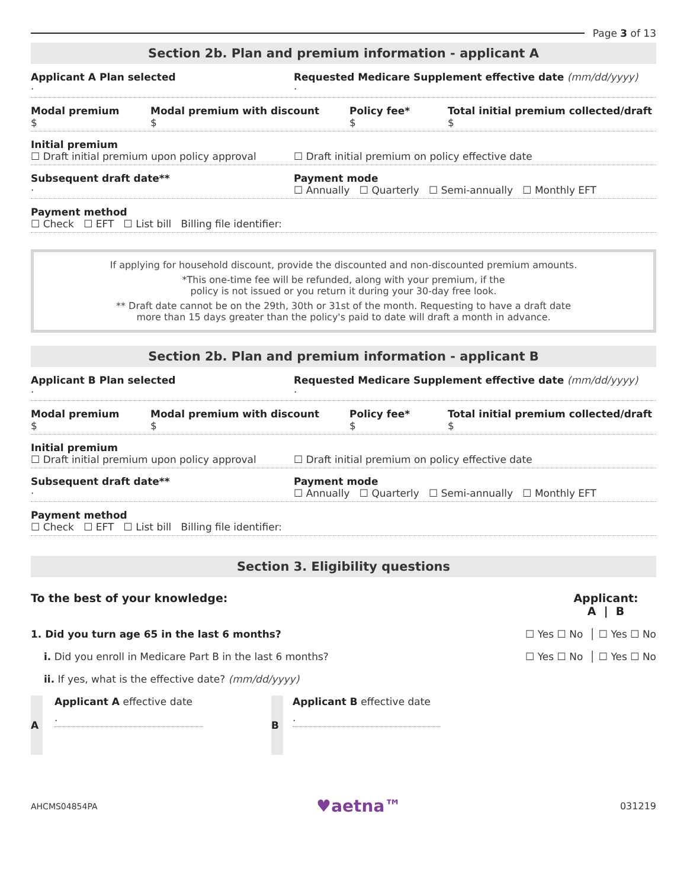Page 3 of 13
Section 2b. Plan and premium information - applicant A
Applicant A Plan selected
·
Requested Medicare Supplement effective date (mm/dd/yyyy)
·
Modal premium
$
Modal premium with discount
$
Policy fee*
$
Total initial premium collected/draft
$
Initial premium
☐ Draft initial premium upon policy approval
☐ Draft initial premium on policy effective date
Subsequent draft date**
·
Payment mode
☐ Annually ☐ Quarterly ☐ Semi-annually ☐ Monthly EFT
Payment method
☐ Check ☐ EFT ☐ List bill Billing file identifier:
If applying for household discount, provide the discounted and non-discounted premium amounts.
*This one-time fee will be refunded, along with your premium, if the
policy is not issued or you return it during your 30-day free look.
** Draft date cannot be on the 29th, 30th or 31st of the month. Requesting to have a draft date
more than 15 days greater than the policy's paid to date will draft a month in advance.
Section 2b. Plan and premium information - applicant B
Applicant B Plan selected
·
Requested Medicare Supplement effective date (mm/dd/yyyy)
·
Modal premium
$
Modal premium with discount
$
Policy fee*
$
Total initial premium collected/draft
$
Initial premium
☐ Draft initial premium upon policy approval
☐ Draft initial premium on policy effective date
Subsequent draft date**
·
Payment mode
☐ Annually ☐ Quarterly ☐ Semi-annually ☐ Monthly EFT
Payment method
☐ Check ☐ EFT ☐ List bill Billing file identifier:
Section 3. Eligibility questions
To the best of your knowledge: Applicant:
A | B
1. Did you turn age 65 in the last 6 months? ☐ Yes ☐ No │ ☐ Yes ☐ No
i. Did you enroll in Medicare Part B in the last 6 months? ☐ Yes ☐ No │ ☐ Yes ☐ No
ii. If yes, what is the effective date? (mm/dd/yyyy)
A
Applicant A effective date
·
B
Applicant B effective date
·
AHCMS04854PA ♥aetna™ 031219